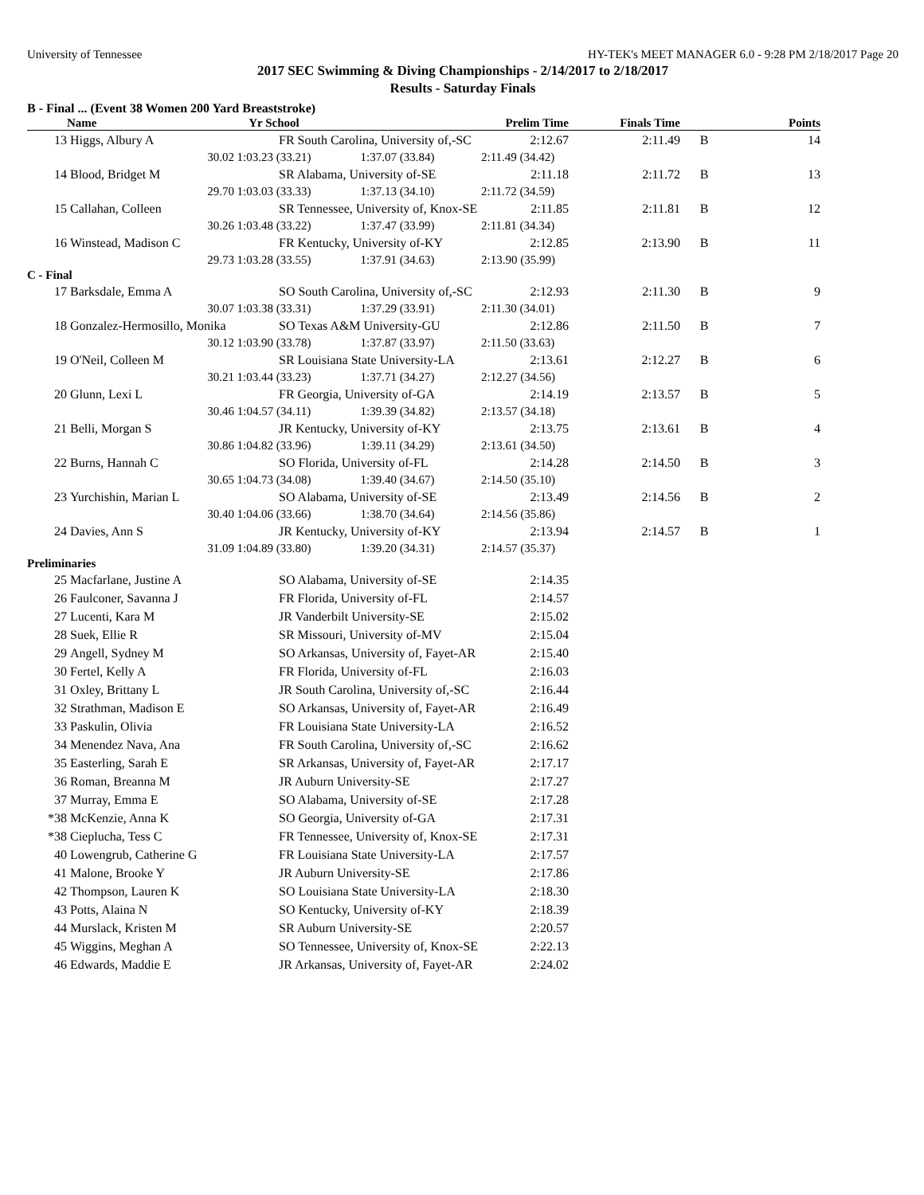University of Tennessee HY-TEK's MEET MANAGER 6.0 - 9:28 PM 2/18/2017 Page 20
2017 SEC Swimming & Diving Championships - 2/14/2017 to 2/18/2017
Results - Saturday Finals
B - Final ... (Event 38 Women 200 Yard Breaststroke)
| | Name | Yr School | | Prelim Time | Finals Time | | Points |
| --- | --- | --- | --- | --- | --- | --- | --- |
| 13 | Higgs, Albury A | FR South Carolina, University of,-SC | | 2:12.67 | 2:11.49 | B | 14 |
| | 30.02 | 1:03.23 (33.21) | 1:37.07 (33.84) | 2:11.49 (34.42) | | | |
| 14 | Blood, Bridget M | SR Alabama, University of-SE | | 2:11.18 | 2:11.72 | B | 13 |
| | 29.70 | 1:03.03 (33.33) | 1:37.13 (34.10) | 2:11.72 (34.59) | | | |
| 15 | Callahan, Colleen | SR Tennessee, University of, Knox-SE | | 2:11.85 | 2:11.81 | B | 12 |
| | 30.26 | 1:03.48 (33.22) | 1:37.47 (33.99) | 2:11.81 (34.34) | | | |
| 16 | Winstead, Madison C | FR Kentucky, University of-KY | | 2:12.85 | 2:13.90 | B | 11 |
| | 29.73 | 1:03.28 (33.55) | 1:37.91 (34.63) | 2:13.90 (35.99) | | | |
| C - Final | | | | | | | |
| 17 | Barksdale, Emma A | SO South Carolina, University of,-SC | | 2:12.93 | 2:11.30 | B | 9 |
| | 30.07 | 1:03.38 (33.31) | 1:37.29 (33.91) | 2:11.30 (34.01) | | | |
| 18 | Gonzalez-Hermosillo, Monika | SO Texas A&M University-GU | | 2:12.86 | 2:11.50 | B | 7 |
| | 30.12 | 1:03.90 (33.78) | 1:37.87 (33.97) | 2:11.50 (33.63) | | | |
| 19 | O'Neil, Colleen M | SR Louisiana State University-LA | | 2:13.61 | 2:12.27 | B | 6 |
| | 30.21 | 1:03.44 (33.23) | 1:37.71 (34.27) | 2:12.27 (34.56) | | | |
| 20 | Glunn, Lexi L | FR Georgia, University of-GA | | 2:14.19 | 2:13.57 | B | 5 |
| | 30.46 | 1:04.57 (34.11) | 1:39.39 (34.82) | 2:13.57 (34.18) | | | |
| 21 | Belli, Morgan S | JR Kentucky, University of-KY | | 2:13.75 | 2:13.61 | B | 4 |
| | 30.86 | 1:04.82 (33.96) | 1:39.11 (34.29) | 2:13.61 (34.50) | | | |
| 22 | Burns, Hannah C | SO Florida, University of-FL | | 2:14.28 | 2:14.50 | B | 3 |
| | 30.65 | 1:04.73 (34.08) | 1:39.40 (34.67) | 2:14.50 (35.10) | | | |
| 23 | Yurchishin, Marian L | SO Alabama, University of-SE | | 2:13.49 | 2:14.56 | B | 2 |
| | 30.40 | 1:04.06 (33.66) | 1:38.70 (34.64) | 2:14.56 (35.86) | | | |
| 24 | Davies, Ann S | JR Kentucky, University of-KY | | 2:13.94 | 2:14.57 | B | 1 |
| | 31.09 | 1:04.89 (33.80) | 1:39.20 (34.31) | 2:14.57 (35.37) | | | |
| Preliminaries | | | | | | | |
| 25 | Macfarlane, Justine A | SO Alabama, University of-SE | | 2:14.35 | | | |
| 26 | Faulconer, Savanna J | FR Florida, University of-FL | | 2:14.57 | | | |
| 27 | Lucenti, Kara M | JR Vanderbilt University-SE | | 2:15.02 | | | |
| 28 | Suek, Ellie R | SR Missouri, University of-MV | | 2:15.04 | | | |
| 29 | Angell, Sydney M | SO Arkansas, University of, Fayet-AR | | 2:15.40 | | | |
| 30 | Fertel, Kelly A | FR Florida, University of-FL | | 2:16.03 | | | |
| 31 | Oxley, Brittany L | JR South Carolina, University of,-SC | | 2:16.44 | | | |
| 32 | Strathman, Madison E | SO Arkansas, University of, Fayet-AR | | 2:16.49 | | | |
| 33 | Paskulin, Olivia | FR Louisiana State University-LA | | 2:16.52 | | | |
| 34 | Menendez Nava, Ana | FR South Carolina, University of,-SC | | 2:16.62 | | | |
| 35 | Easterling, Sarah E | SR Arkansas, University of, Fayet-AR | | 2:17.17 | | | |
| 36 | Roman, Breanna M | JR Auburn University-SE | | 2:17.27 | | | |
| 37 | Murray, Emma E | SO Alabama, University of-SE | | 2:17.28 | | | |
| *38 | McKenzie, Anna K | SO Georgia, University of-GA | | 2:17.31 | | | |
| *38 | Cieplucha, Tess C | FR Tennessee, University of, Knox-SE | | 2:17.31 | | | |
| 40 | Lowengrub, Catherine G | FR Louisiana State University-LA | | 2:17.57 | | | |
| 41 | Malone, Brooke Y | JR Auburn University-SE | | 2:17.86 | | | |
| 42 | Thompson, Lauren K | SO Louisiana State University-LA | | 2:18.30 | | | |
| 43 | Potts, Alaina N | SO Kentucky, University of-KY | | 2:18.39 | | | |
| 44 | Murslack, Kristen M | SR Auburn University-SE | | 2:20.57 | | | |
| 45 | Wiggins, Meghan A | SO Tennessee, University of, Knox-SE | | 2:22.13 | | | |
| 46 | Edwards, Maddie E | JR Arkansas, University of, Fayet-AR | | 2:24.02 | | | |